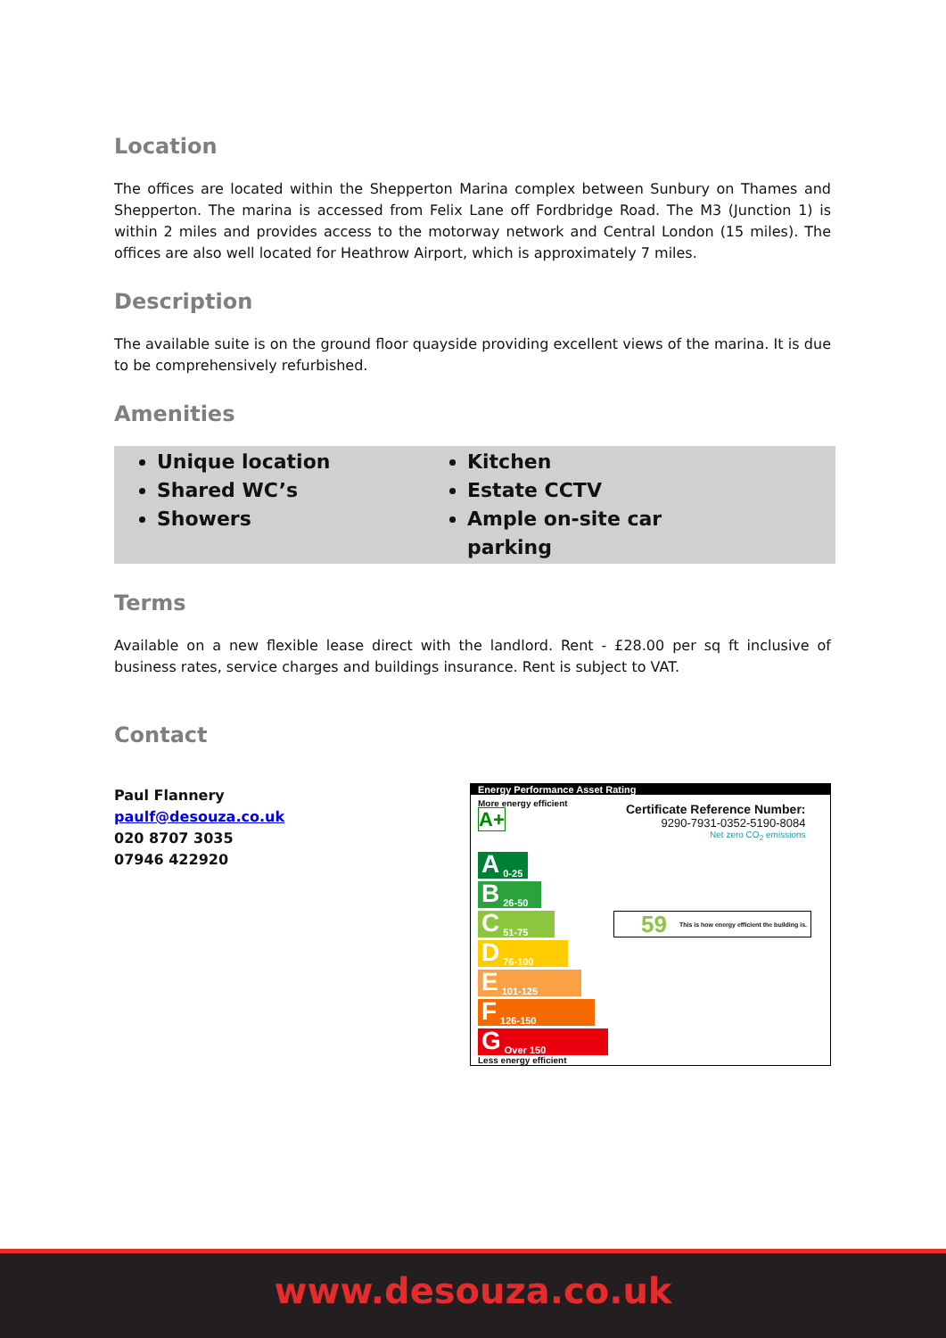Location
The offices are located within the Shepperton Marina complex between Sunbury on Thames and Shepperton. The marina is accessed from Felix Lane off Fordbridge Road. The M3 (Junction 1) is within 2 miles and provides access to the motorway network and Central London (15 miles). The offices are also well located for Heathrow Airport, which is approximately 7 miles.
Description
The available suite is on the ground floor quayside providing excellent views of the marina. It is due to be comprehensively refurbished.
Amenities
Unique location
Shared WC’s
Showers
Kitchen
Estate CCTV
Ample on-site car parking
Terms
Available on a new flexible lease direct with the landlord. Rent - £28.00 per sq ft inclusive of business rates, service charges and buildings insurance. Rent is subject to VAT.
Contact
Paul Flannery
paulf@desouza.co.uk
020 8707 3035
07946 422920
Energy Performance Asset Rating
More energy efficient
A+
Certificate Reference Number:
9290-7931-0352-5190-8084
Net zero CO<sub>2</sub> emissions
A 0-25
B 26-50
C 51-75
59 This is how energy efficient the building is.
D 76-100
E 101-125
F 126-150
G Over 150
Less energy efficient
www.desouza.co.uk